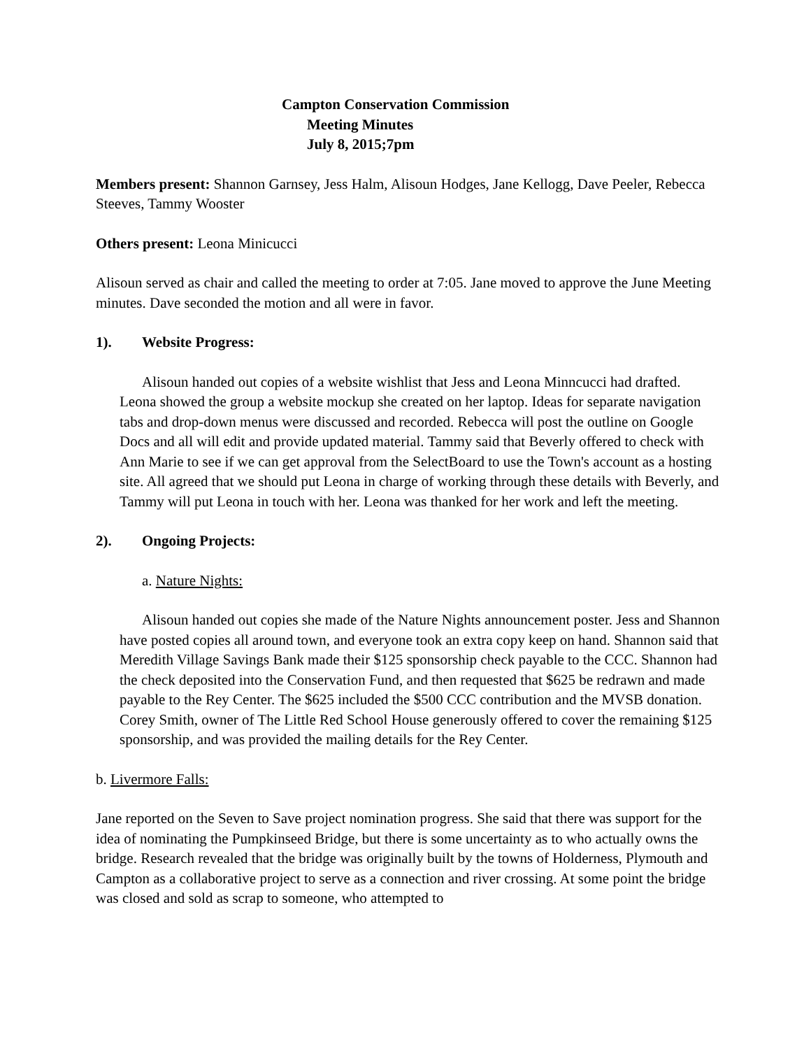Campton Conservation Commission
Meeting Minutes
July 8, 2015;7pm
Members present: Shannon Garnsey, Jess Halm, Alisoun Hodges, Jane Kellogg, Dave Peeler, Rebecca Steeves, Tammy Wooster
Others present: Leona Minicucci
Alisoun served as chair and called the meeting to order at 7:05. Jane moved to approve the June Meeting minutes. Dave seconded the motion and all were in favor.
1). Website Progress:
Alisoun handed out copies of a website wishlist that Jess and Leona Minncucci had drafted. Leona showed the group a website mockup she created on her laptop. Ideas for separate navigation tabs and drop-down menus were discussed and recorded. Rebecca will post the outline on Google Docs and all will edit and provide updated material. Tammy said that Beverly offered to check with Ann Marie to see if we can get approval from the SelectBoard to use the Town's account as a hosting site. All agreed that we should put Leona in charge of working through these details with Beverly, and Tammy will put Leona in touch with her. Leona was thanked for her work and left the meeting.
2). Ongoing Projects:
a. Nature Nights:
Alisoun handed out copies she made of the Nature Nights announcement poster. Jess and Shannon have posted copies all around town, and everyone took an extra copy keep on hand. Shannon said that Meredith Village Savings Bank made their $125 sponsorship check payable to the CCC. Shannon had the check deposited into the Conservation Fund, and then requested that $625 be redrawn and made payable to the Rey Center. The $625 included the $500 CCC contribution and the MVSB donation. Corey Smith, owner of The Little Red School House generously offered to cover the remaining $125 sponsorship, and was provided the mailing details for the Rey Center.
b. Livermore Falls:
Jane reported on the Seven to Save project nomination progress. She said that there was support for the idea of nominating the Pumpkinseed Bridge, but there is some uncertainty as to who actually owns the bridge. Research revealed that the bridge was originally built by the towns of Holderness, Plymouth and Campton as a collaborative project to serve as a connection and river crossing. At some point the bridge was closed and sold as scrap to someone, who attempted to